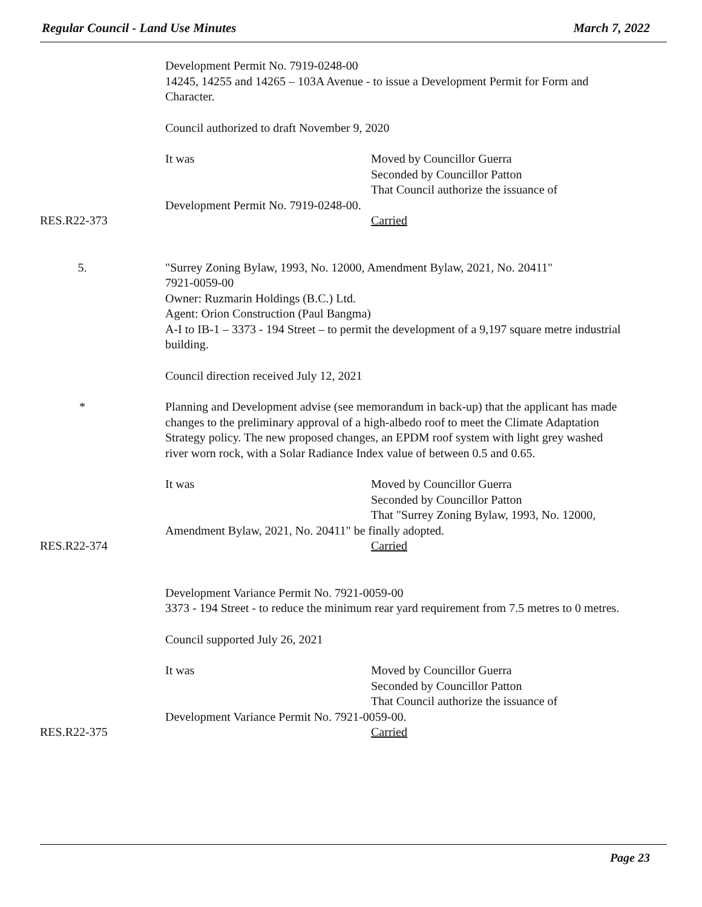Regular Council - Land Use Minutes March 7, 2022
Development Permit No. 7919-0248-00
14245, 14255 and 14265 – 103A Avenue - to issue a Development Permit for Form and Character.
Council authorized to draft November 9, 2020
It was Moved by Councillor Guerra
Seconded by Councillor Patton
That Council authorize the issuance of
Development Permit No. 7919-0248-00.
RES.R22-373 Carried
5. "Surrey Zoning Bylaw, 1993, No. 12000, Amendment Bylaw, 2021, No. 20411"
7921-0059-00
Owner: Ruzmarin Holdings (B.C.) Ltd.
Agent: Orion Construction (Paul Bangma)
A-I to IB-1 – 3373 - 194 Street – to permit the development of a 9,197 square metre industrial building.
Council direction received July 12, 2021
* Planning and Development advise (see memorandum in back-up) that the applicant has made changes to the preliminary approval of a high-albedo roof to meet the Climate Adaptation Strategy policy. The new proposed changes, an EPDM roof system with light grey washed river worn rock, with a Solar Radiance Index value of between 0.5 and 0.65.
It was Moved by Councillor Guerra
Seconded by Councillor Patton
That "Surrey Zoning Bylaw, 1993, No. 12000,
Amendment Bylaw, 2021, No. 20411" be finally adopted.
RES.R22-374 Carried
Development Variance Permit No. 7921-0059-00
3373 - 194 Street - to reduce the minimum rear yard requirement from 7.5 metres to 0 metres.
Council supported July 26, 2021
It was Moved by Councillor Guerra
Seconded by Councillor Patton
That Council authorize the issuance of
Development Variance Permit No. 7921-0059-00.
RES.R22-375 Carried
Page 23